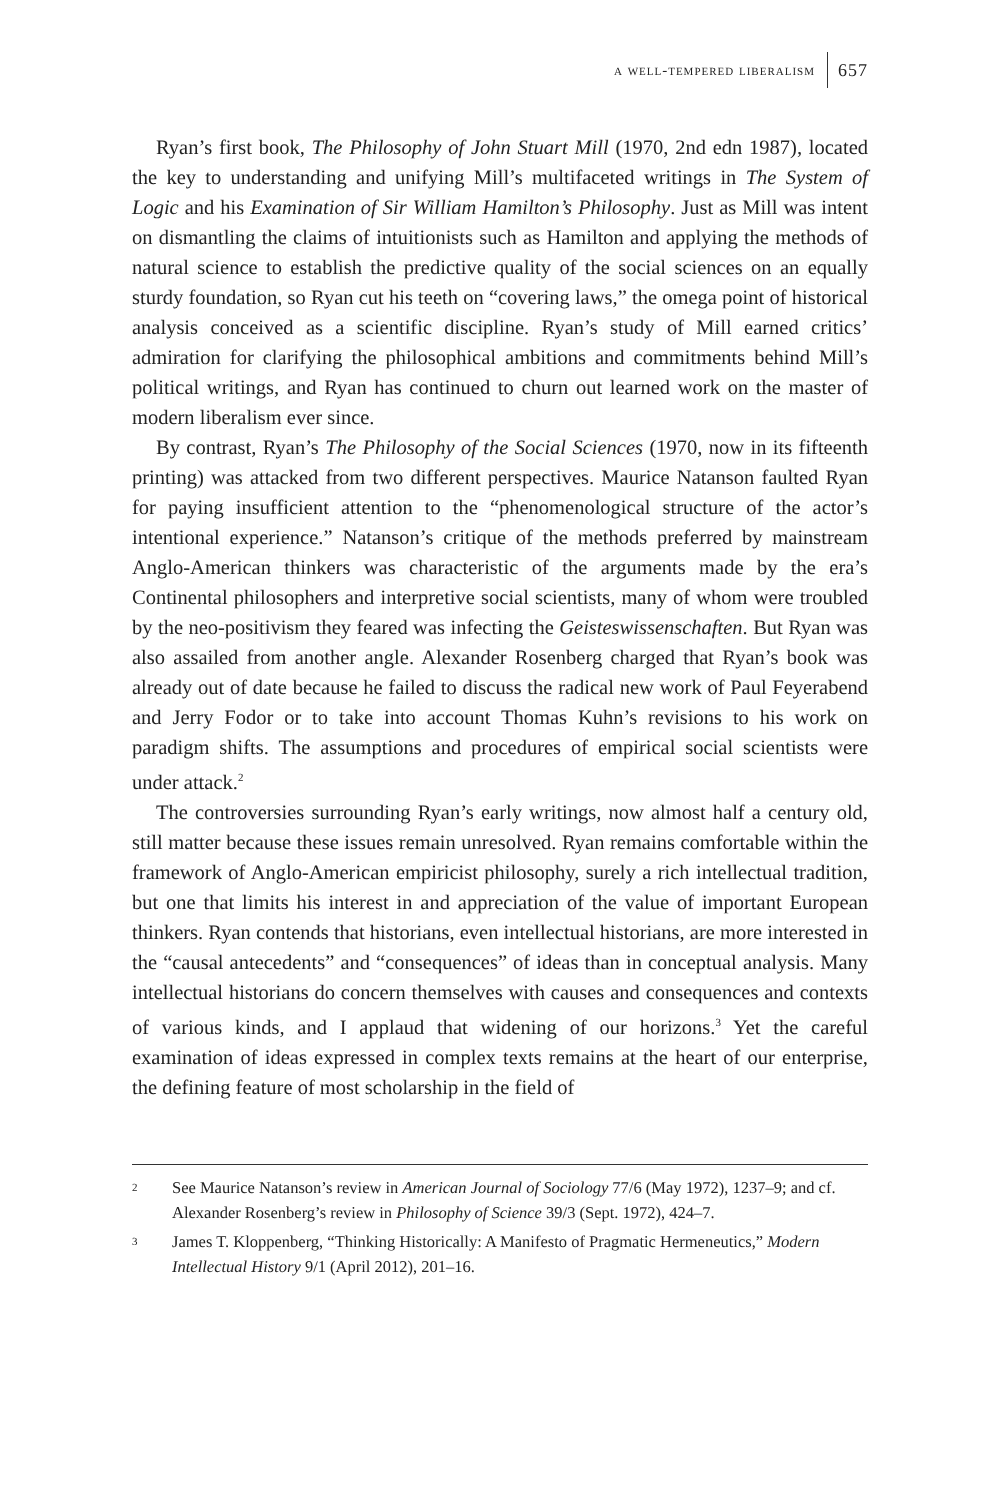a well-tempered liberalism 657
Ryan’s first book, The Philosophy of John Stuart Mill (1970, 2nd edn 1987), located the key to understanding and unifying Mill’s multifaceted writings in The System of Logic and his Examination of Sir William Hamilton’s Philosophy. Just as Mill was intent on dismantling the claims of intuitionists such as Hamilton and applying the methods of natural science to establish the predictive quality of the social sciences on an equally sturdy foundation, so Ryan cut his teeth on “covering laws,” the omega point of historical analysis conceived as a scientific discipline. Ryan’s study of Mill earned critics’ admiration for clarifying the philosophical ambitions and commitments behind Mill’s political writings, and Ryan has continued to churn out learned work on the master of modern liberalism ever since.
By contrast, Ryan’s The Philosophy of the Social Sciences (1970, now in its fifteenth printing) was attacked from two different perspectives. Maurice Natanson faulted Ryan for paying insufficient attention to the “phenomenological structure of the actor’s intentional experience.” Natanson’s critique of the methods preferred by mainstream Anglo-American thinkers was characteristic of the arguments made by the era’s Continental philosophers and interpretive social scientists, many of whom were troubled by the neo-positivism they feared was infecting the Geisteswissenschaften. But Ryan was also assailed from another angle. Alexander Rosenberg charged that Ryan’s book was already out of date because he failed to discuss the radical new work of Paul Feyerabend and Jerry Fodor or to take into account Thomas Kuhn’s revisions to his work on paradigm shifts. The assumptions and procedures of empirical social scientists were under attack.<sup>2</sup>
The controversies surrounding Ryan’s early writings, now almost half a century old, still matter because these issues remain unresolved. Ryan remains comfortable within the framework of Anglo-American empiricist philosophy, surely a rich intellectual tradition, but one that limits his interest in and appreciation of the value of important European thinkers. Ryan contends that historians, even intellectual historians, are more interested in the “causal antecedents” and “consequences” of ideas than in conceptual analysis. Many intellectual historians do concern themselves with causes and consequences and contexts of various kinds, and I applaud that widening of our horizons.<sup>3</sup> Yet the careful examination of ideas expressed in complex texts remains at the heart of our enterprise, the defining feature of most scholarship in the field of
2 See Maurice Natanson’s review in American Journal of Sociology 77/6 (May 1972), 1237–9; and cf. Alexander Rosenberg’s review in Philosophy of Science 39/3 (Sept. 1972), 424–7.
3 James T. Kloppenberg, “Thinking Historically: A Manifesto of Pragmatic Hermeneutics,” Modern Intellectual History 9/1 (April 2012), 201–16.